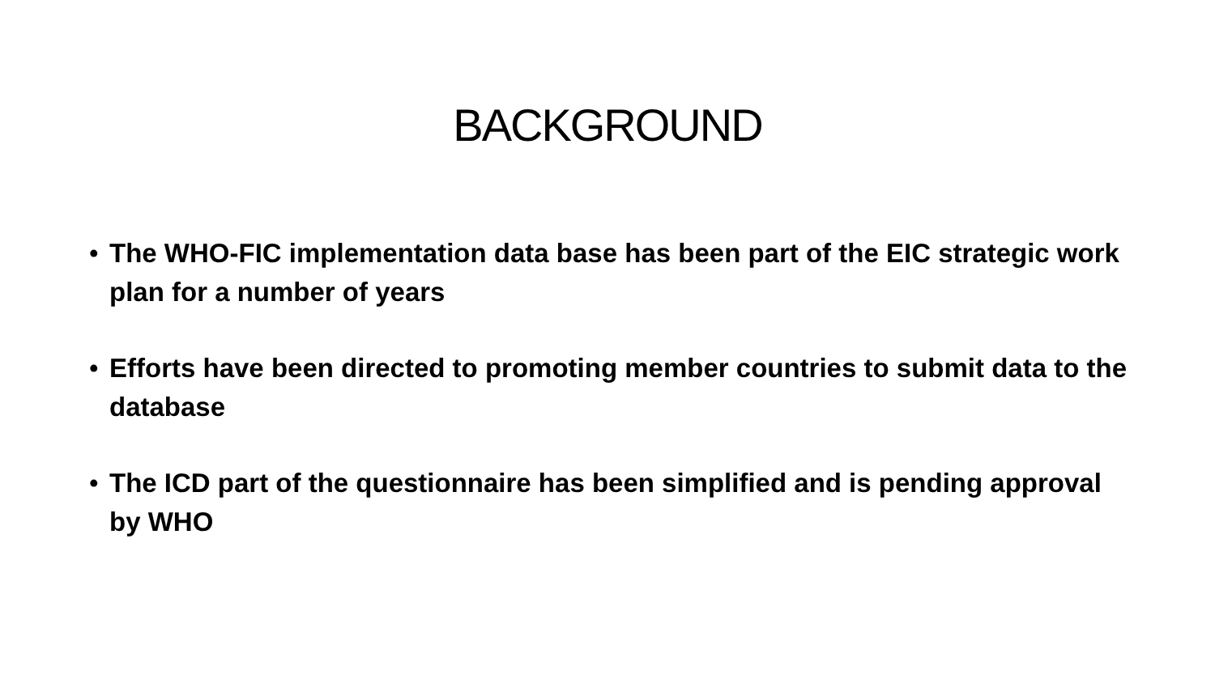BACKGROUND
• The WHO-FIC implementation data base has been part of the EIC strategic work plan for a number of years
• Efforts have been directed to promoting member countries to submit data to the database
• The ICD part of the questionnaire has been simplified and is pending approval by WHO